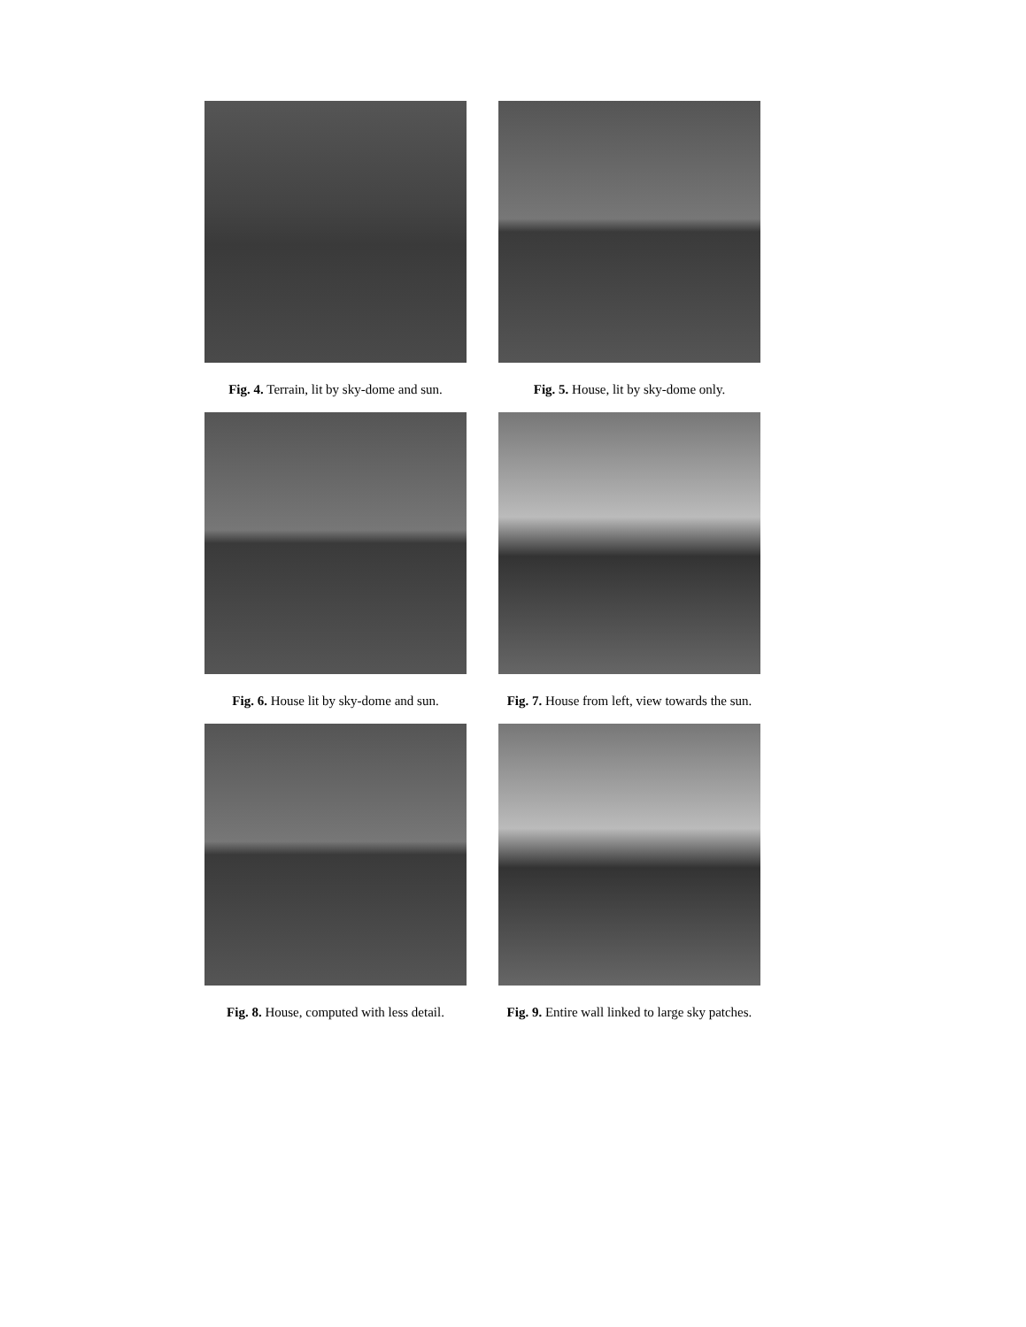Fig. 4. Terrain, lit by sky-dome and sun.
Fig. 5. House, lit by sky-dome only.
Fig. 6. House lit by sky-dome and sun.
Fig. 7. House from left, view towards the sun.
Fig. 8. House, computed with less detail.
Fig. 9. Entire wall linked to large sky patches.